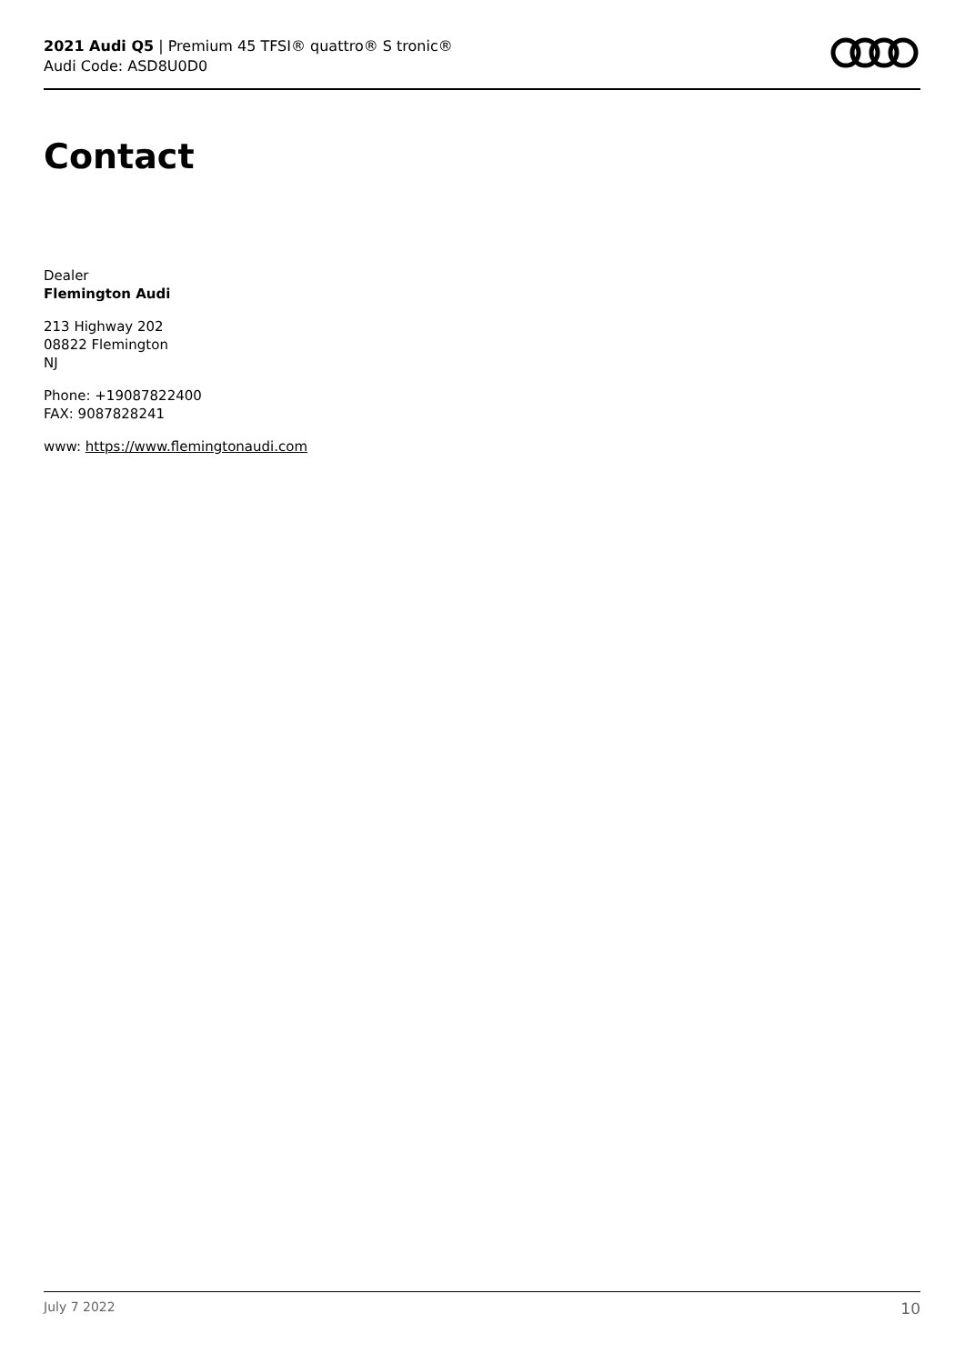2021 Audi Q5 | Premium 45 TFSI® quattro® S tronic®
Audi Code: ASD8U0D0
Contact
Dealer
Flemington Audi
213 Highway 202
08822 Flemington
NJ
Phone: +19087822400
FAX: 9087828241
www: https://www.flemingtonaudi.com
July 7 2022 10